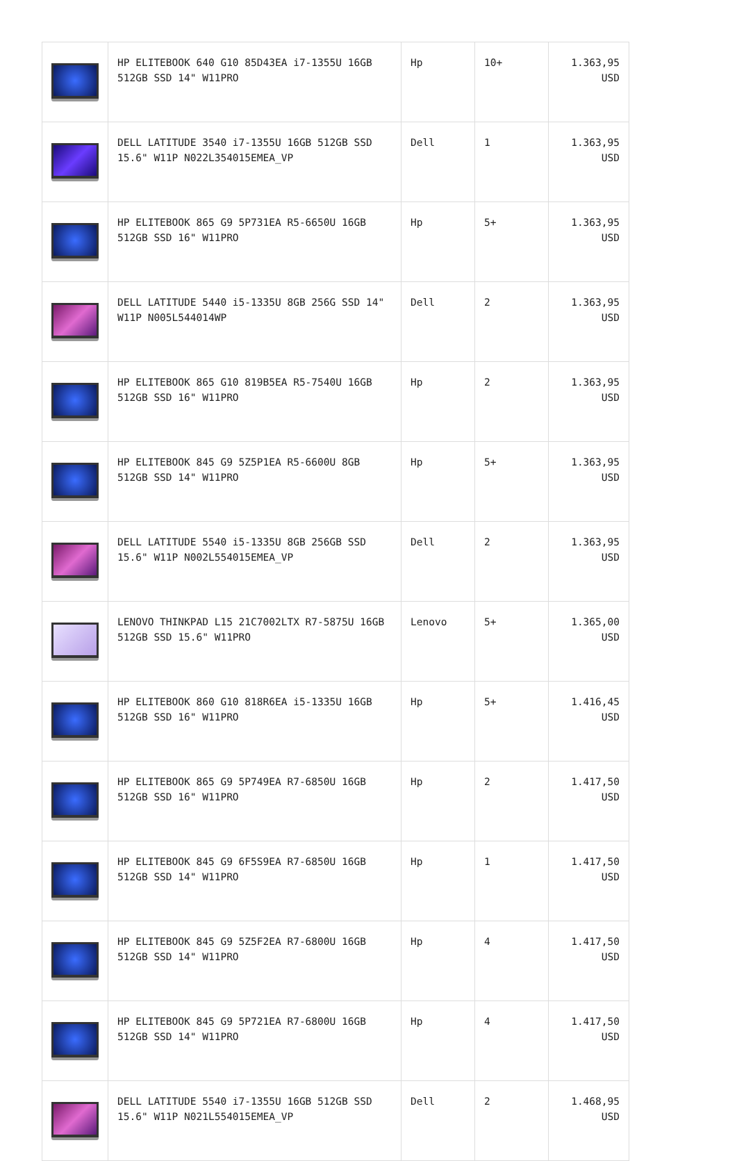| | HP ELITEBOOK 640 G10 85D43EA i7-1355U 16GB 512GB SSD 14" W11PRO | Hp | 10+ | 1.363,95 USD |
| | DELL LATITUDE 3540 i7-1355U 16GB 512GB SSD 15.6" W11P N022L354015EMEA_VP | Dell | 1 | 1.363,95 USD |
| | HP ELITEBOOK 865 G9 5P731EA R5-6650U 16GB 512GB SSD 16" W11PRO | Hp | 5+ | 1.363,95 USD |
| | DELL LATITUDE 5440 i5-1335U 8GB 256G SSD 14" W11P N005L544014WP | Dell | 2 | 1.363,95 USD |
| | HP ELITEBOOK 865 G10 819B5EA R5-7540U 16GB 512GB SSD 16" W11PRO | Hp | 2 | 1.363,95 USD |
| | HP ELITEBOOK 845 G9 5Z5P1EA R5-6600U 8GB 512GB SSD 14" W11PRO | Hp | 5+ | 1.363,95 USD |
| | DELL LATITUDE 5540 i5-1335U 8GB 256GB SSD 15.6" W11P N002L554015EMEA_VP | Dell | 2 | 1.363,95 USD |
| | LENOVO THINKPAD L15 21C7002LTX R7-5875U 16GB 512GB SSD 15.6" W11PRO | Lenovo | 5+ | 1.365,00 USD |
| | HP ELITEBOOK 860 G10 818R6EA i5-1335U 16GB 512GB SSD 16" W11PRO | Hp | 5+ | 1.416,45 USD |
| | HP ELITEBOOK 865 G9 5P749EA R7-6850U 16GB 512GB SSD 16" W11PRO | Hp | 2 | 1.417,50 USD |
| | HP ELITEBOOK 845 G9 6F5S9EA R7-6850U 16GB 512GB SSD 14" W11PRO | Hp | 1 | 1.417,50 USD |
| | HP ELITEBOOK 845 G9 5Z5F2EA R7-6800U 16GB 512GB SSD 14" W11PRO | Hp | 4 | 1.417,50 USD |
| | HP ELITEBOOK 845 G9 5P721EA R7-6800U 16GB 512GB SSD 14" W11PRO | Hp | 4 | 1.417,50 USD |
| | DELL LATITUDE 5540 i7-1355U 16GB 512GB SSD 15.6" W11P N021L554015EMEA_VP | Dell | 2 | 1.468,95 USD |